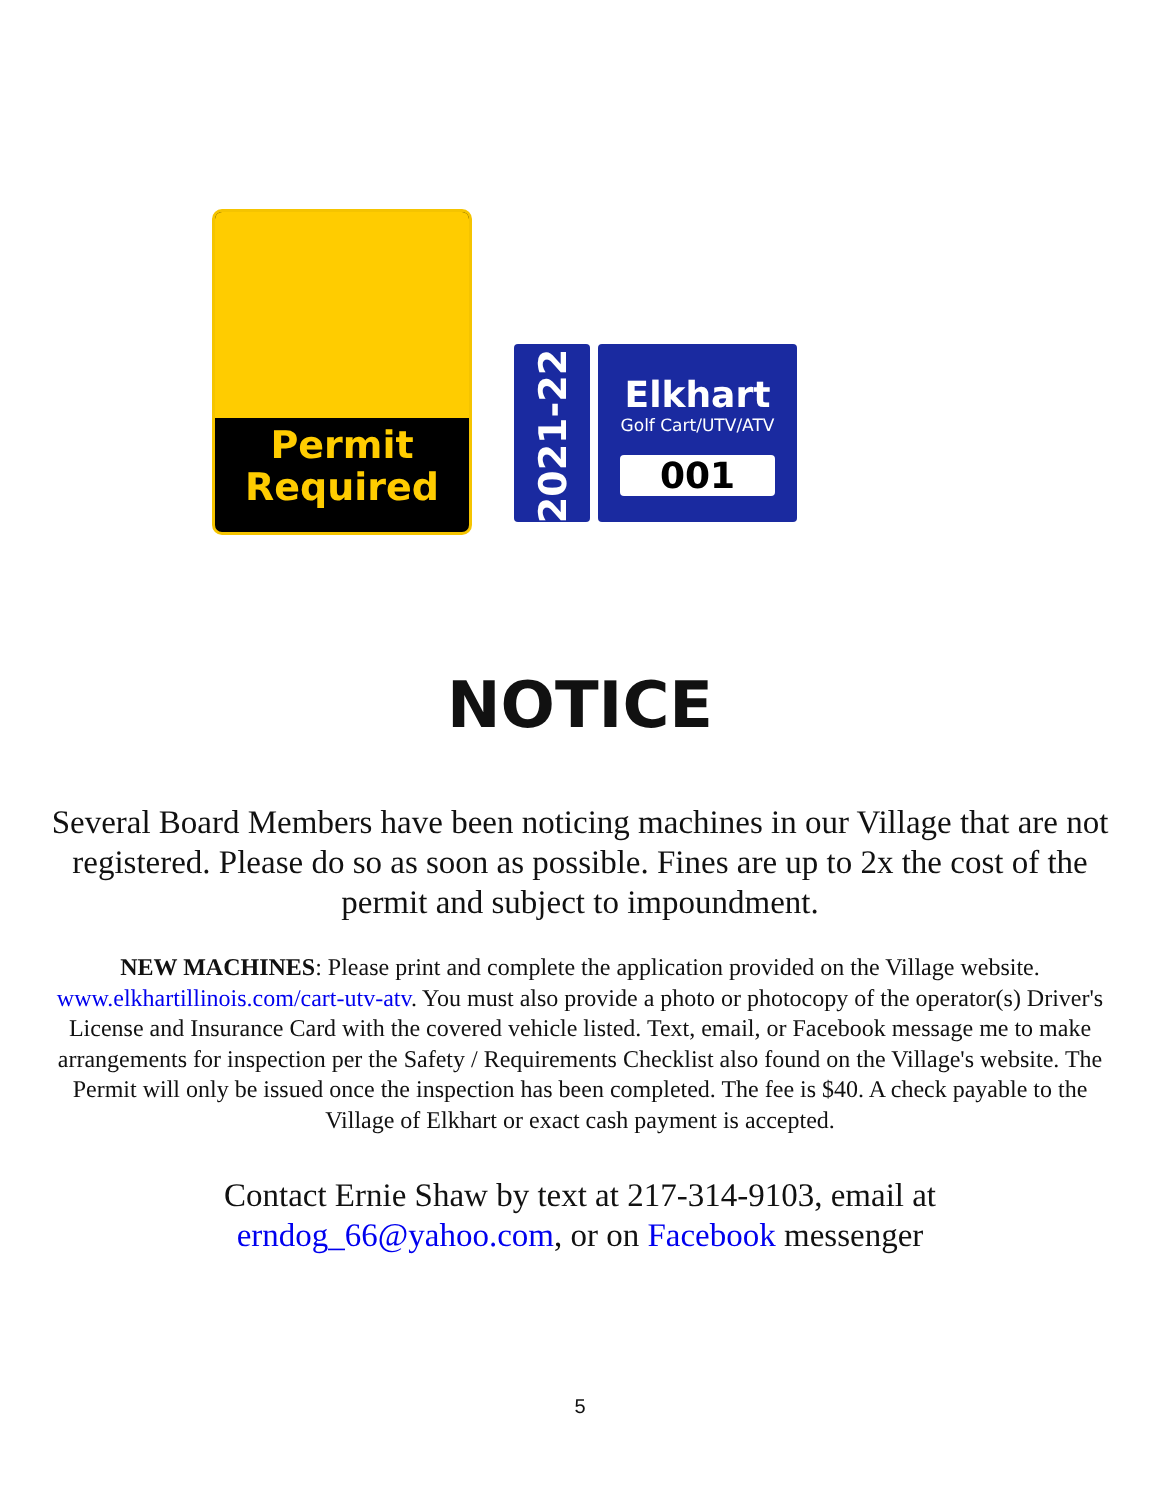Permit
Required
2021-22
Elkhart
Golf Cart/UTV/ATV
001
NOTICE
Several Board Members have been noticing machines in our Village that are not registered. Please do so as soon as possible. Fines are up to 2x the cost of the permit and subject to impoundment.
NEW MACHINES: Please print and complete the application provided on the Village website. www.elkhartillinois.com/cart-utv-atv. You must also provide a photo or photocopy of the operator(s) Driver's License and Insurance Card with the covered vehicle listed. Text, email, or Facebook message me to make arrangements for inspection per the Safety / Requirements Checklist also found on the Village's website. The Permit will only be issued once the inspection has been completed. The fee is $40. A check payable to the Village of Elkhart or exact cash payment is accepted.
Contact Ernie Shaw by text at 217-314-9103, email at
erndog_66@yahoo.com, or on Facebook messenger
5